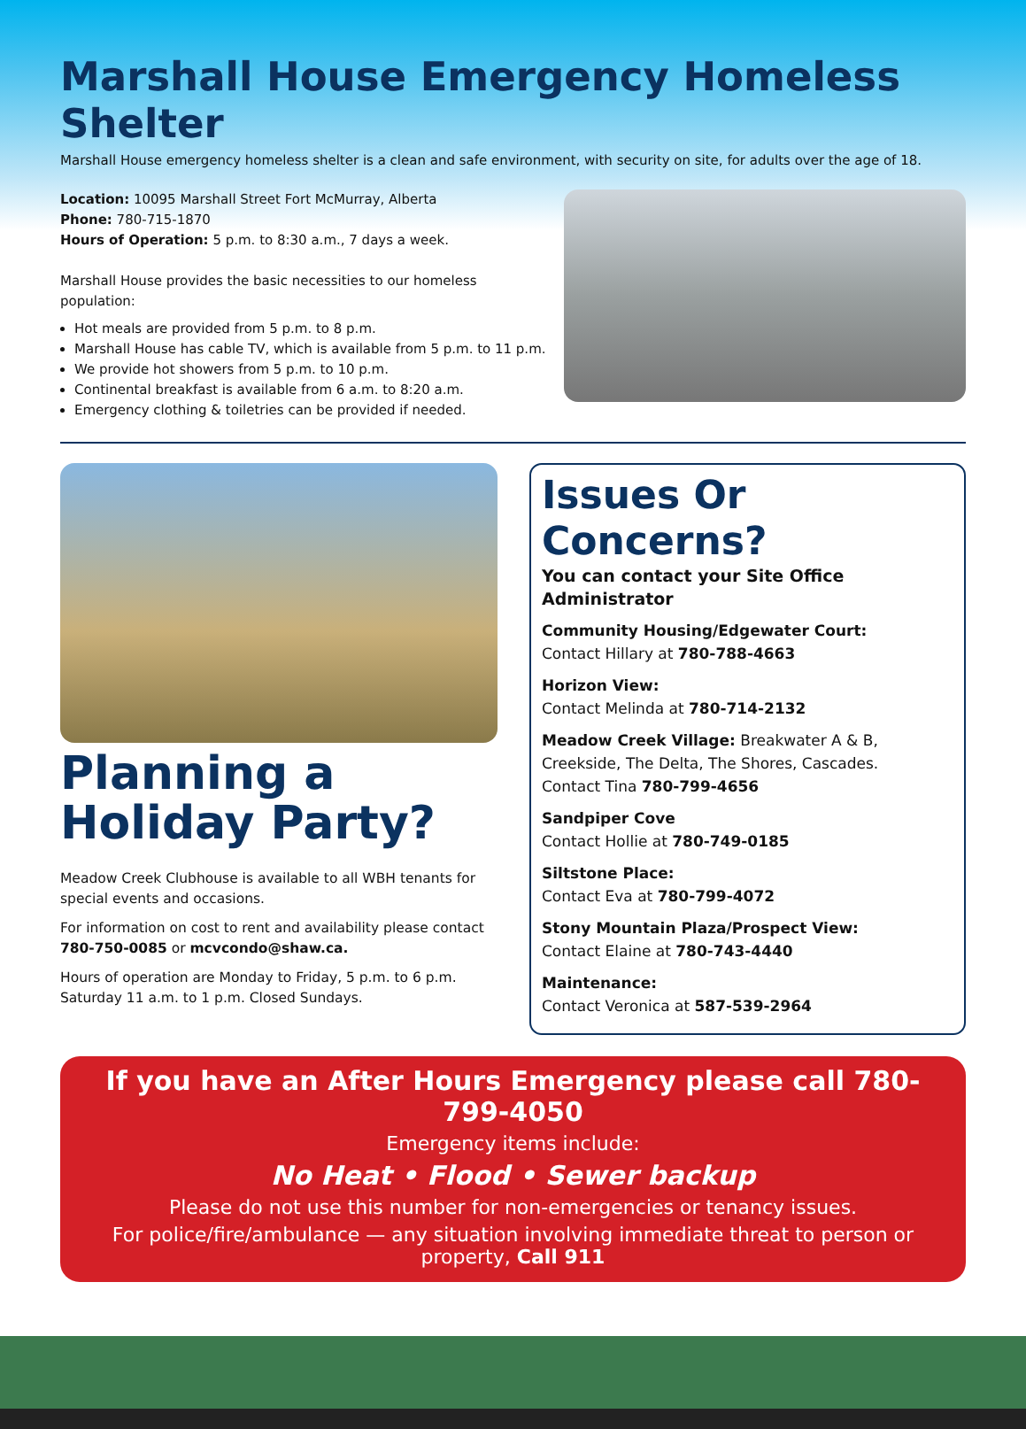Marshall House Emergency Homeless Shelter
Marshall House emergency homeless shelter is a clean and safe environment, with security on site, for adults over the age of 18.
Location: 10095 Marshall Street Fort McMurray, Alberta
Phone: 780-715-1870
Hours of Operation: 5 p.m. to 8:30 a.m., 7 days a week.
Marshall House provides the basic necessities to our homeless population:
Hot meals are provided from 5 p.m. to 8 p.m.
Marshall House has cable TV, which is available from 5 p.m. to 11 p.m.
We provide hot showers from 5 p.m. to 10 p.m.
Continental breakfast is available from 6 a.m. to 8:20 a.m.
Emergency clothing & toiletries can be provided if needed.
Planning a Holiday Party?
Meadow Creek Clubhouse is available to all WBH tenants for special events and occasions.
For information on cost to rent and availability please contact 780-750-0085 or mcvcondo@shaw.ca.
Hours of operation are Monday to Friday, 5 p.m. to 6 p.m. Saturday 11 a.m. to 1 p.m. Closed Sundays.
Issues Or Concerns?
You can contact your Site Office Administrator
Community Housing/Edgewater Court:
Contact Hillary at 780-788-4663
Horizon View:
Contact Melinda at 780-714-2132
Meadow Creek Village: Breakwater A & B, Creekside, The Delta, The Shores, Cascades.
Contact Tina 780-799-4656
Sandpiper Cove
Contact Hollie at 780-749-0185
Siltstone Place:
Contact Eva at 780-799-4072
Stony Mountain Plaza/Prospect View:
Contact Elaine at 780-743-4440
Maintenance:
Contact Veronica at 587-539-2964
If you have an After Hours Emergency please call 780-799-4050
Emergency items include:
No Heat • Flood • Sewer backup
Please do not use this number for non-emergencies or tenancy issues.
For police/fire/ambulance — any situation involving immediate threat to person or property, Call 911